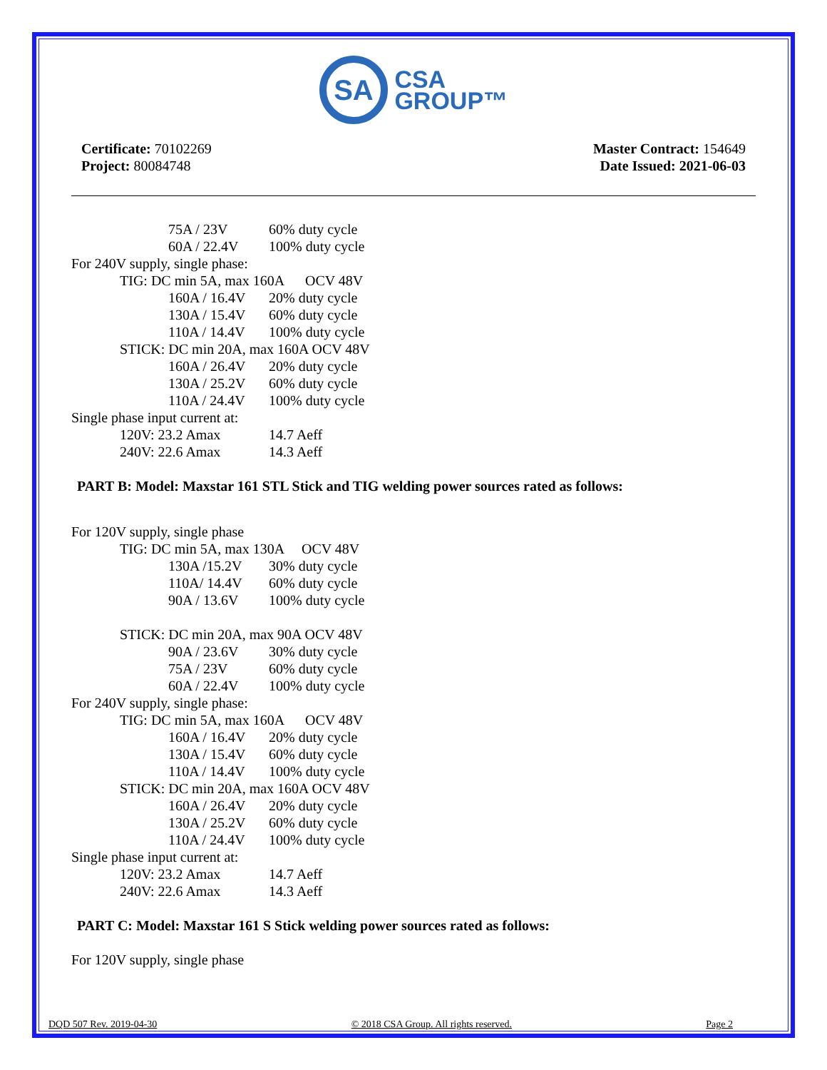SA CSA
GROUP™
Certificate: 70102269
Project: 80084748
Master Contract: 154649
Date Issued: 2021-06-03
75A / 23V 60% duty cycle
60A / 22.4V 100% duty cycle
For 240V supply, single phase:
TIG: DC min 5A, max 160A OCV 48V
160A / 16.4V 20% duty cycle
130A / 15.4V 60% duty cycle
110A / 14.4V 100% duty cycle
STICK: DC min 20A, max 160A OCV 48V
160A / 26.4V 20% duty cycle
130A / 25.2V 60% duty cycle
110A / 24.4V 100% duty cycle
Single phase input current at:
120V: 23.2 Amax 14.7 Aeff
240V: 22.6 Amax 14.3 Aeff
PART B: Model: Maxstar 161 STL Stick and TIG welding power sources rated as follows:
For 120V supply, single phase
TIG: DC min 5A, max 130A OCV 48V
130A /15.2V 30% duty cycle
110A/ 14.4V 60% duty cycle
90A / 13.6V 100% duty cycle
STICK: DC min 20A, max 90A OCV 48V
90A / 23.6V 30% duty cycle
75A / 23V 60% duty cycle
60A / 22.4V 100% duty cycle
For 240V supply, single phase:
TIG: DC min 5A, max 160A OCV 48V
160A / 16.4V 20% duty cycle
130A / 15.4V 60% duty cycle
110A / 14.4V 100% duty cycle
STICK: DC min 20A, max 160A OCV 48V
160A / 26.4V 20% duty cycle
130A / 25.2V 60% duty cycle
110A / 24.4V 100% duty cycle
Single phase input current at:
120V: 23.2 Amax 14.7 Aeff
240V: 22.6 Amax 14.3 Aeff
PART C: Model: Maxstar 161 S Stick welding power sources rated as follows:
For 120V supply, single phase
DQD 507 Rev. 2019-04-30 © 2018 CSA Group. All rights reserved. Page 2